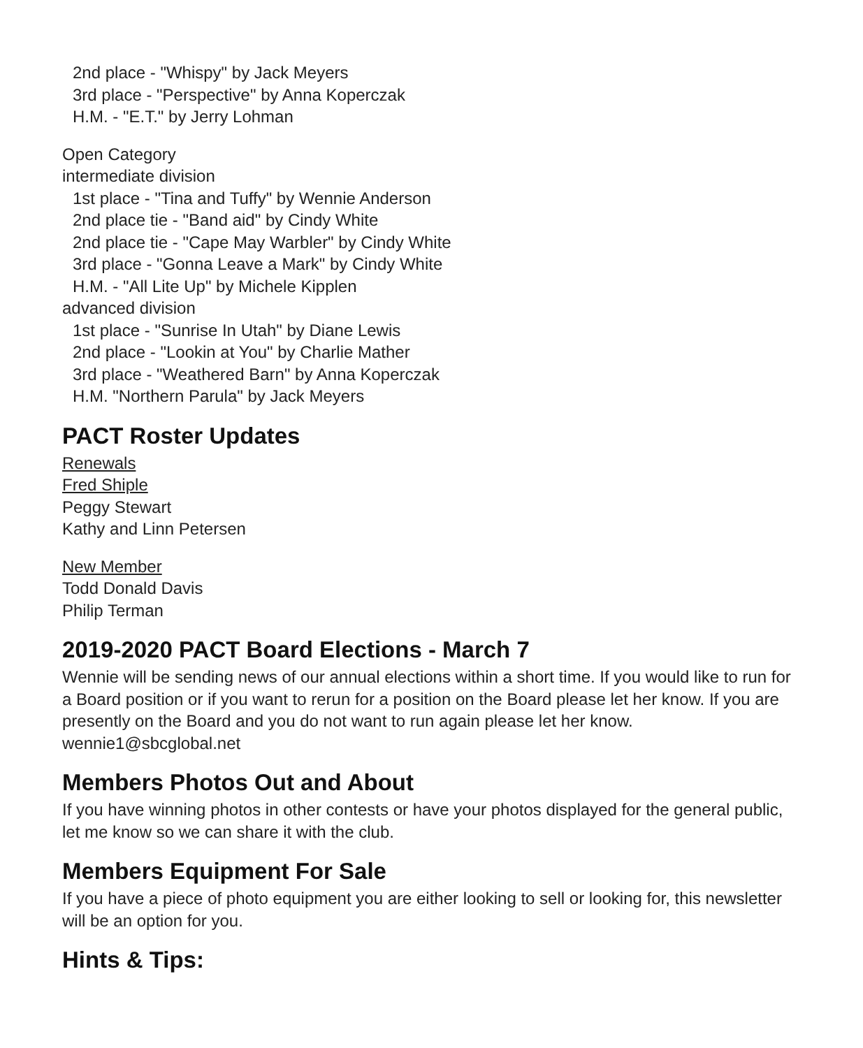2nd place - "Whispy" by Jack Meyers
3rd place - "Perspective" by Anna Koperczak
H.M. - "E.T." by Jerry Lohman
Open Category
intermediate division
1st place - "Tina and Tuffy" by Wennie Anderson
2nd place tie - "Band aid" by Cindy White
2nd place tie - "Cape May Warbler" by Cindy White
3rd place - "Gonna Leave a Mark" by Cindy White
H.M. - "All Lite Up" by Michele Kipplen
advanced division
1st place - "Sunrise In Utah" by Diane Lewis
2nd place - "Lookin at You" by Charlie Mather
3rd place - "Weathered Barn" by Anna Koperczak
H.M. "Northern Parula" by Jack Meyers
PACT Roster Updates
Renewals
Fred Shiple
Peggy Stewart
Kathy and Linn Petersen
New Member
Todd Donald Davis
Philip Terman
2019-2020 PACT Board Elections - March 7
Wennie will be sending news of our annual elections within a short time. If you would like to run for a Board position or if you want to rerun for a position on the Board please let her know. If you are presently on the Board and you do not want to run again please let her know. wennie1@sbcglobal.net
Members Photos Out and About
If you have winning photos in other contests or have your photos displayed for the general public, let me know so we can share it with the club.
Members Equipment For Sale
If you have a piece of photo equipment you are either looking to sell or looking for, this newsletter will be an option for you.
Hints & Tips: